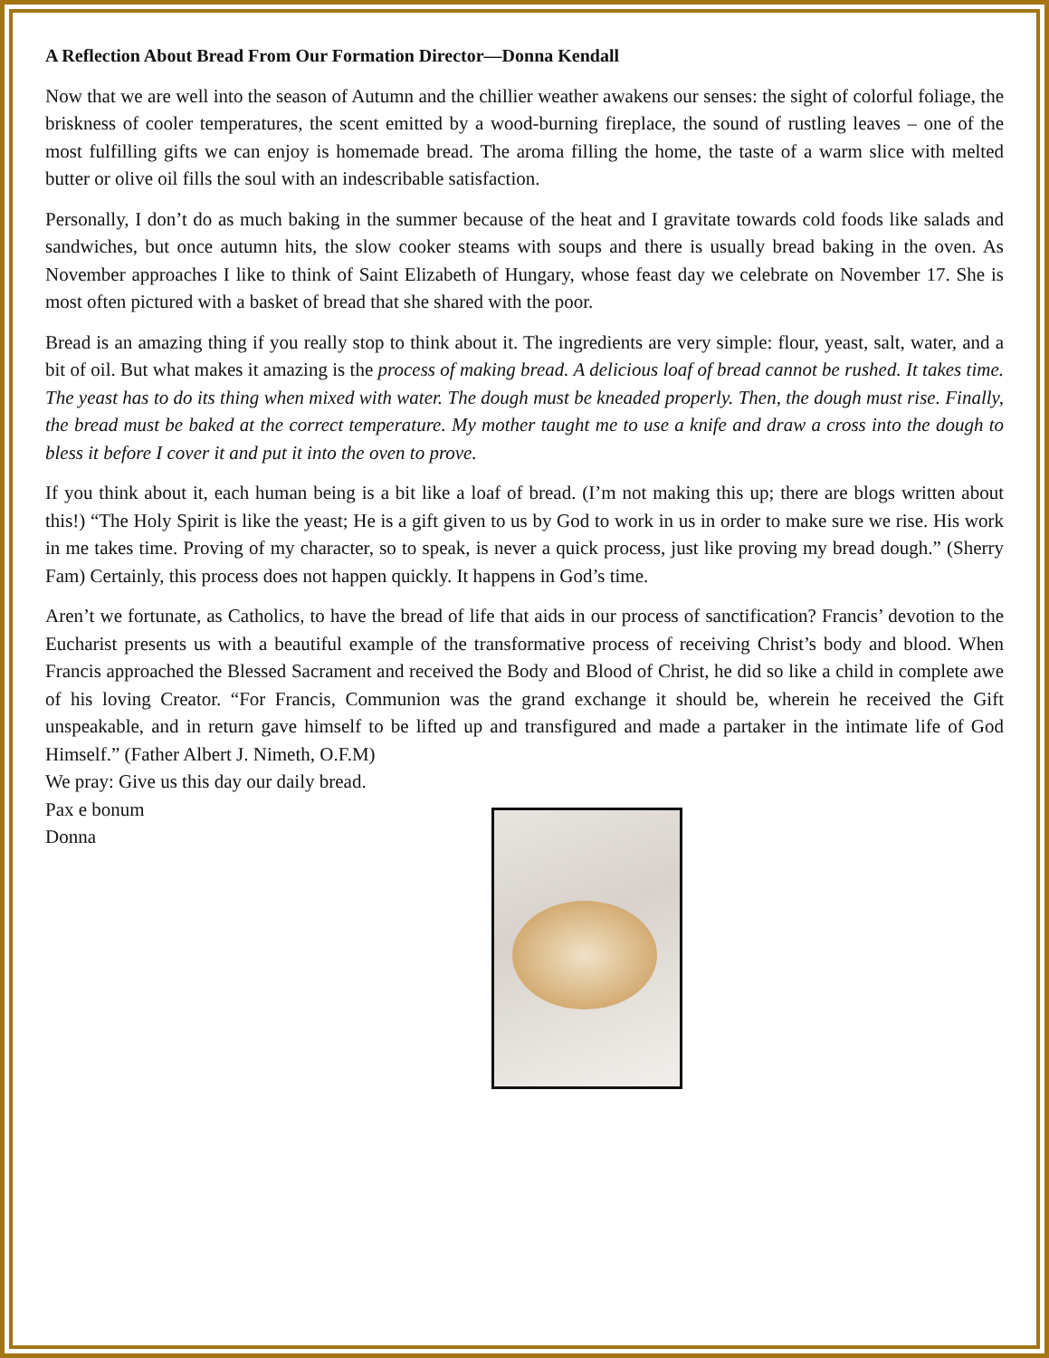A Reflection About Bread From Our Formation Director—Donna Kendall
Now that we are well into the season of Autumn and the chillier weather awakens our senses: the sight of colorful foliage, the briskness of cooler temperatures, the scent emitted by a wood-burning fireplace, the sound of rustling leaves – one of the most fulfilling gifts we can enjoy is homemade bread. The aroma filling the home, the taste of a warm slice with melted butter or olive oil fills the soul with an indescribable satisfaction.
Personally, I don’t do as much baking in the summer because of the heat and I gravitate towards cold foods like salads and sandwiches, but once autumn hits, the slow cooker steams with soups and there is usually bread baking in the oven. As November approaches I like to think of Saint Elizabeth of Hungary, whose feast day we celebrate on November 17. She is most often pictured with a basket of bread that she shared with the poor.
Bread is an amazing thing if you really stop to think about it. The ingredients are very simple: flour, yeast, salt, water, and a bit of oil. But what makes it amazing is the process of making bread. A delicious loaf of bread cannot be rushed. It takes time. The yeast has to do its thing when mixed with water. The dough must be kneaded properly. Then, the dough must rise. Finally, the bread must be baked at the correct temperature. My mother taught me to use a knife and draw a cross into the dough to bless it before I cover it and put it into the oven to prove.
If you think about it, each human being is a bit like a loaf of bread. (I’m not making this up; there are blogs written about this!) “The Holy Spirit is like the yeast; He is a gift given to us by God to work in us in order to make sure we rise. His work in me takes time. Proving of my character, so to speak, is never a quick process, just like proving my bread dough.” (Sherry Fam) Certainly, this process does not happen quickly. It happens in God’s time.
Aren’t we fortunate, as Catholics, to have the bread of life that aids in our process of sanctification? Francis’ devotion to the Eucharist presents us with a beautiful example of the transformative process of receiving Christ’s body and blood. When Francis approached the Blessed Sacrament and received the Body and Blood of Christ, he did so like a child in complete awe of his loving Creator. “For Francis, Communion was the grand exchange it should be, wherein he received the Gift unspeakable, and in return gave himself to be lifted up and transfigured and made a partaker in the intimate life of God Himself.” (Father Albert J. Nimeth, O.F.M)
We pray: Give us this day our daily bread.
Pax e bonum
Donna